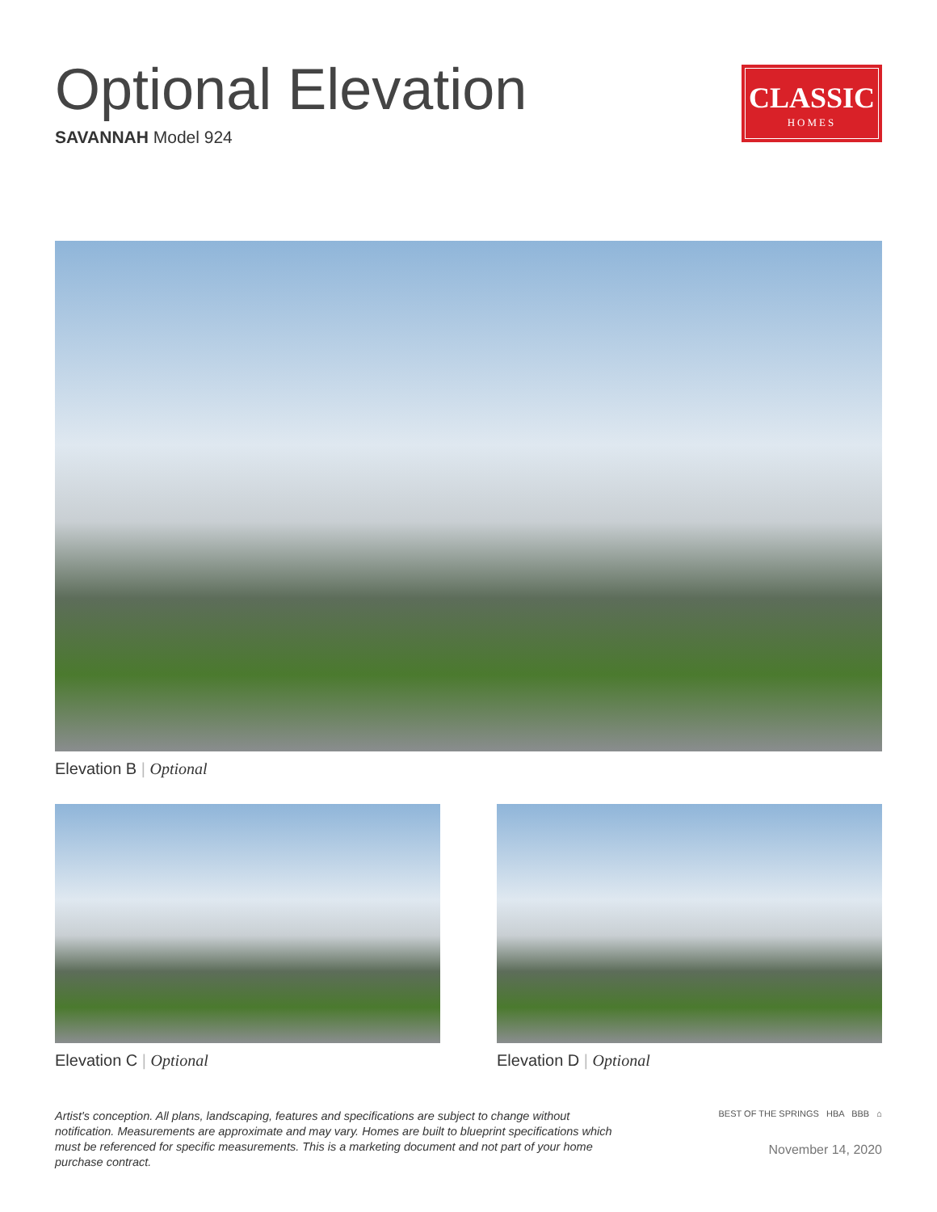Optional Elevation
SAVANNAH Model 924
CLASSIC
HOMES
Elevation B | Optional
Elevation C | Optional Elevation D | Optional
Artist's conception. All plans, landscaping, features and specifications are subject to change without notification. Measurements are approximate and may vary. Homes are built to blueprint specifications which must be referenced for specific measurements. This is a marketing document and not part of your home purchase contract.
BEST OF THE SPRINGS HBA BBB ⌂
November 14, 2020